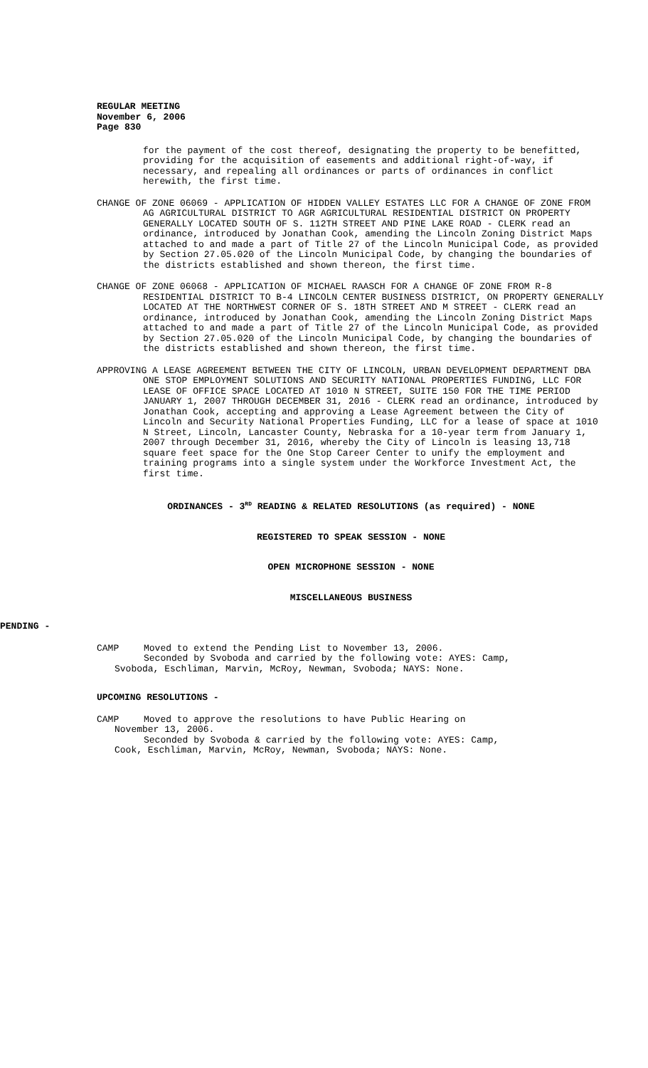REGULAR MEETING
November 6, 2006
Page 830
for the payment of the cost thereof, designating the property to be benefitted, providing for the acquisition of easements and additional right-of-way, if necessary, and repealing all ordinances or parts of ordinances in conflict herewith, the first time.
CHANGE OF ZONE 06069 - APPLICATION OF HIDDEN VALLEY ESTATES LLC FOR A CHANGE OF ZONE FROM AG AGRICULTURAL DISTRICT TO AGR AGRICULTURAL RESIDENTIAL DISTRICT ON PROPERTY GENERALLY LOCATED SOUTH OF S. 112TH STREET AND PINE LAKE ROAD - CLERK read an ordinance, introduced by Jonathan Cook, amending the Lincoln Zoning District Maps attached to and made a part of Title 27 of the Lincoln Municipal Code, as provided by Section 27.05.020 of the Lincoln Municipal Code, by changing the boundaries of the districts established and shown thereon, the first time.
CHANGE OF ZONE 06068 - APPLICATION OF MICHAEL RAASCH FOR A CHANGE OF ZONE FROM R-8 RESIDENTIAL DISTRICT TO B-4 LINCOLN CENTER BUSINESS DISTRICT, ON PROPERTY GENERALLY LOCATED AT THE NORTHWEST CORNER OF S. 18TH STREET AND M STREET - CLERK read an ordinance, introduced by Jonathan Cook, amending the Lincoln Zoning District Maps attached to and made a part of Title 27 of the Lincoln Municipal Code, as provided by Section 27.05.020 of the Lincoln Municipal Code, by changing the boundaries of the districts established and shown thereon, the first time.
APPROVING A LEASE AGREEMENT BETWEEN THE CITY OF LINCOLN, URBAN DEVELOPMENT DEPARTMENT DBA ONE STOP EMPLOYMENT SOLUTIONS AND SECURITY NATIONAL PROPERTIES FUNDING, LLC FOR LEASE OF OFFICE SPACE LOCATED AT 1010 N STREET, SUITE 150 FOR THE TIME PERIOD JANUARY 1, 2007 THROUGH DECEMBER 31, 2016 - CLERK read an ordinance, introduced by Jonathan Cook, accepting and approving a Lease Agreement between the City of Lincoln and Security National Properties Funding, LLC for a lease of space at 1010 N Street, Lincoln, Lancaster County, Nebraska for a 10-year term from January 1, 2007 through December 31, 2016, whereby the City of Lincoln is leasing 13,718 square feet space for the One Stop Career Center to unify the employment and training programs into a single system under the Workforce Investment Act, the first time.
ORDINANCES - 3<sup>RD</sup> READING & RELATED RESOLUTIONS (as required) - NONE
REGISTERED TO SPEAK SESSION - NONE
OPEN MICROPHONE SESSION - NONE
MISCELLANEOUS BUSINESS
PENDING -
CAMP Moved to extend the Pending List to November 13, 2006.
Seconded by Svoboda and carried by the following vote: AYES: Camp,
Svoboda, Eschliman, Marvin, McRoy, Newman, Svoboda; NAYS: None.
UPCOMING RESOLUTIONS -
CAMP Moved to approve the resolutions to have Public Hearing on
November 13, 2006.
Seconded by Svoboda & carried by the following vote: AYES: Camp,
Cook, Eschliman, Marvin, McRoy, Newman, Svoboda; NAYS: None.